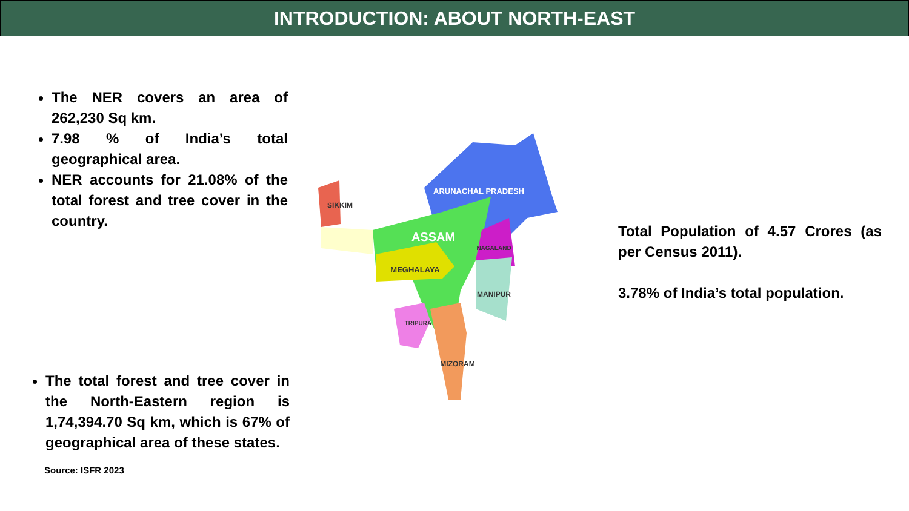INTRODUCTION: ABOUT NORTH-EAST
The NER covers an area of 262,230 Sq km.
7.98 % of India’s total geographical area.
NER accounts for 21.08% of the total forest and tree cover in the country.
The total forest and tree cover in the North-Eastern region is 1,74,394.70 Sq km, which is 67% of geographical area of these states.
Source: ISFR 2023
ARUNACHAL PRADESH
SIKKIM
ASSAM
NAGALAND
MEGHALAYA
MANIPUR
TRIPURA
MIZORAM
Total Population of 4.57 Crores (as per Census 2011).
3.78% of India’s total population.